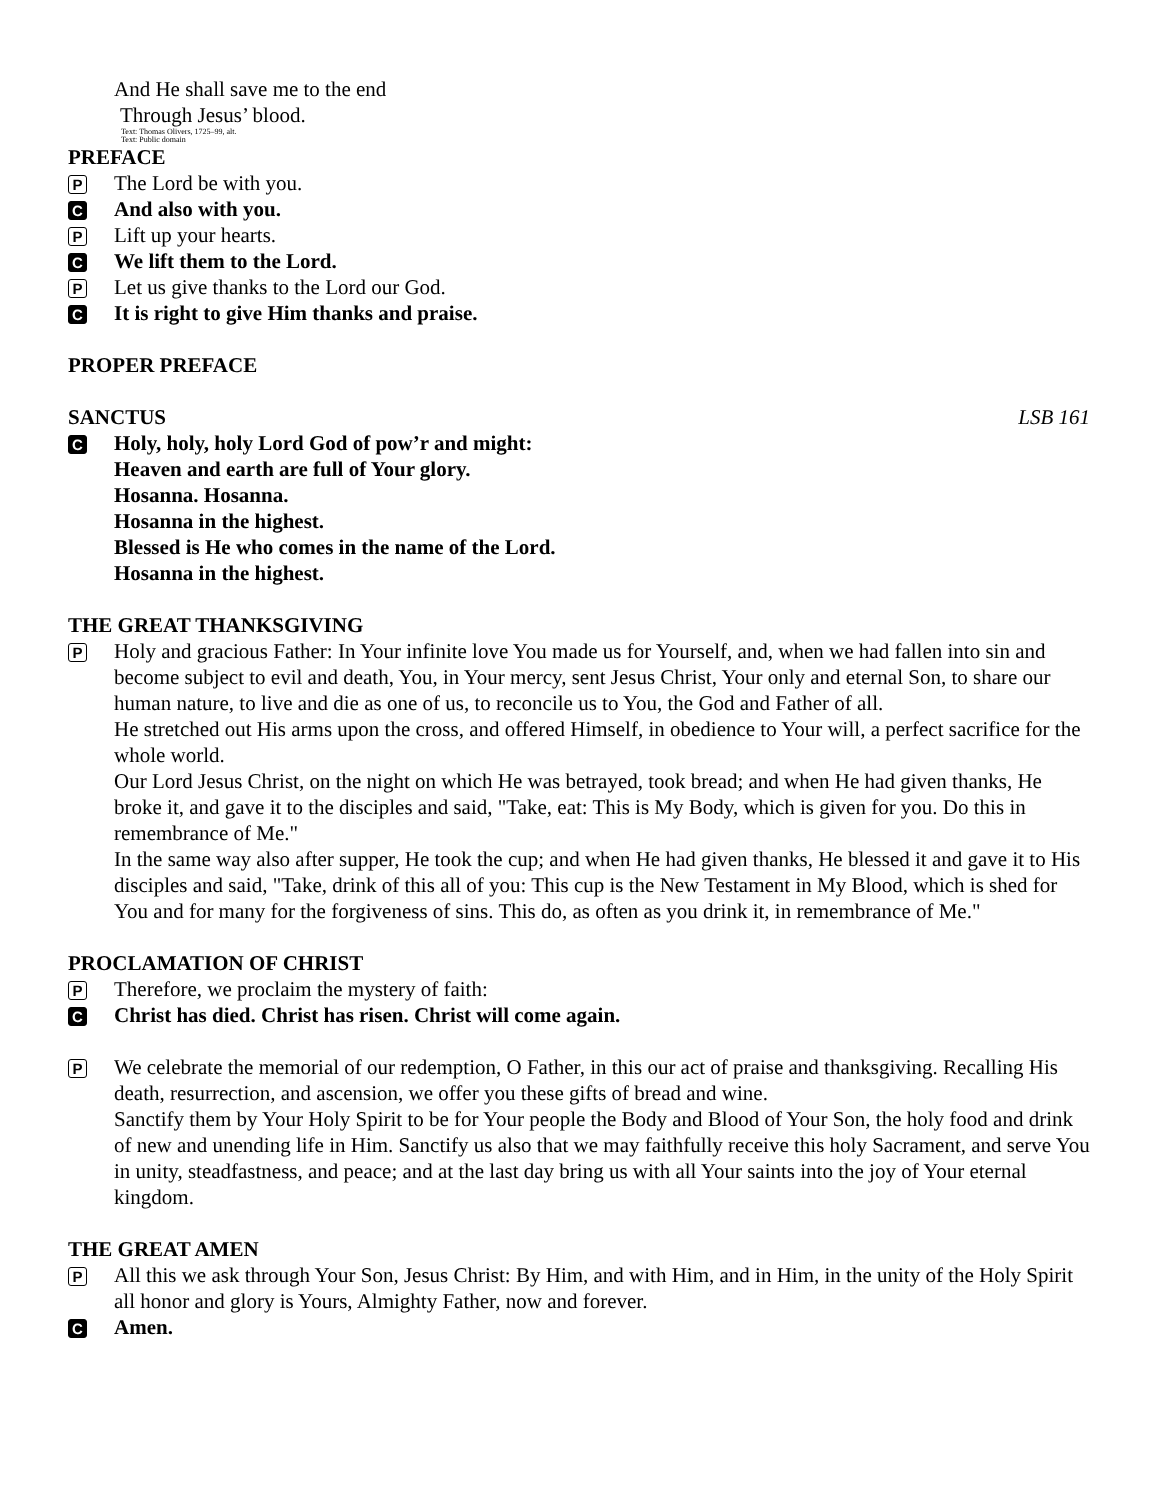And He shall save me to the end
Through Jesus’ blood.
Text: Thomas Olivers, 1725–99, alt.
Text: Public domain
PREFACE
P The Lord be with you.
C And also with you.
P Lift up your hearts.
C We lift them to the Lord.
P Let us give thanks to the Lord our God.
C It is right to give Him thanks and praise.
PROPER PREFACE
SANCTUS
LSB 161
C Holy, holy, holy Lord God of pow’r and might:
Heaven and earth are full of Your glory.
Hosanna. Hosanna.
Hosanna in the highest.
Blessed is He who comes in the name of the Lord.
Hosanna in the highest.
THE GREAT THANKSGIVING
P
Holy and gracious Father: In Your infinite love You made us for Yourself, and, when we had fallen into sin and become subject to evil and death, You, in Your mercy, sent Jesus Christ, Your only and eternal Son, to share our human nature, to live and die as one of us, to reconcile us to You, the God and Father of all.
He stretched out His arms upon the cross, and offered Himself, in obedience to Your will, a perfect sacrifice for the whole world.
Our Lord Jesus Christ, on the night on which He was betrayed, took bread; and when He had given thanks, He broke it, and gave it to the disciples and said, "Take, eat: This is My Body, which is given for you. Do this in remembrance of Me."
In the same way also after supper, He took the cup; and when He had given thanks, He blessed it and gave it to His disciples and said, "Take, drink of this all of you: This cup is the New Testament in My Blood, which is shed for You and for many for the forgiveness of sins. This do, as often as you drink it, in remembrance of Me."
PROCLAMATION OF CHRIST
P Therefore, we proclaim the mystery of faith:
C Christ has died. Christ has risen. Christ will come again.
P
We celebrate the memorial of our redemption, O Father, in this our act of praise and thanksgiving. Recalling His death, resurrection, and ascension, we offer you these gifts of bread and wine.
Sanctify them by Your Holy Spirit to be for Your people the Body and Blood of Your Son, the holy food and drink of new and unending life in Him. Sanctify us also that we may faithfully receive this holy Sacrament, and serve You in unity, steadfastness, and peace; and at the last day bring us with all Your saints into the joy of Your eternal kingdom.
THE GREAT AMEN
P All this we ask through Your Son, Jesus Christ: By Him, and with Him, and in Him, in the unity of the Holy Spirit all honor and glory is Yours, Almighty Father, now and forever.
C Amen.